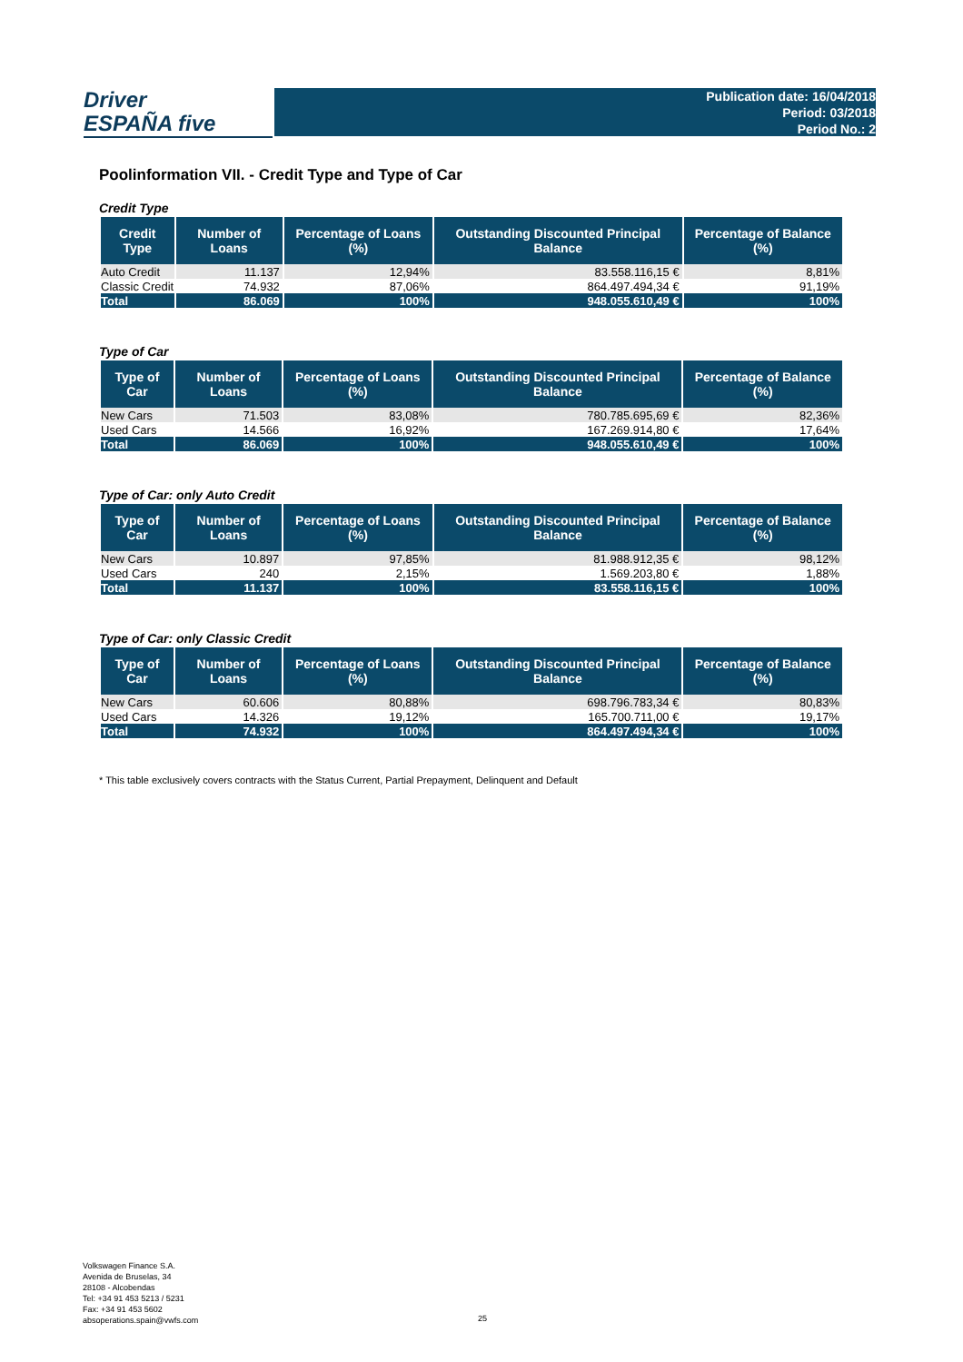Driver
ESPAÑA five
Publication date: 16/04/2018
Period: 03/2018
Period No.: 2
Poolinformation VII. - Credit Type and Type of Car
Credit Type
| Credit Type | Number of Loans | Percentage of Loans (%) | Outstanding Discounted Principal Balance | Percentage of Balance (%) |
| --- | --- | --- | --- | --- |
| Auto Credit | 11.137 | 12,94% | 83.558.116,15 € | 8,81% |
| Classic Credit | 74.932 | 87,06% | 864.497.494,34 € | 91,19% |
| Total | 86.069 | 100% | 948.055.610,49 € | 100% |
Type of Car
| Type of Car | Number of Loans | Percentage of Loans (%) | Outstanding Discounted Principal Balance | Percentage of Balance (%) |
| --- | --- | --- | --- | --- |
| New Cars | 71.503 | 83,08% | 780.785.695,69 € | 82,36% |
| Used Cars | 14.566 | 16,92% | 167.269.914,80 € | 17,64% |
| Total | 86.069 | 100% | 948.055.610,49 € | 100% |
Type of Car: only Auto Credit
| Type of Car | Number of Loans | Percentage of Loans (%) | Outstanding Discounted Principal Balance | Percentage of Balance (%) |
| --- | --- | --- | --- | --- |
| New Cars | 10.897 | 97,85% | 81.988.912,35 € | 98,12% |
| Used Cars | 240 | 2,15% | 1.569.203,80 € | 1,88% |
| Total | 11.137 | 100% | 83.558.116,15 € | 100% |
Type of Car: only Classic Credit
| Type of Car | Number of Loans | Percentage of Loans (%) | Outstanding Discounted Principal Balance | Percentage of Balance (%) |
| --- | --- | --- | --- | --- |
| New Cars | 60.606 | 80,88% | 698.796.783,34 € | 80,83% |
| Used Cars | 14.326 | 19,12% | 165.700.711,00 € | 19,17% |
| Total | 74.932 | 100% | 864.497.494,34 € | 100% |
* This table exclusively covers contracts with the Status Current, Partial Prepayment, Delinquent and Default
Volkswagen Finance S.A.
Avenida de Bruselas, 34
28108 - Alcobendas
Tel: +34 91 453 5213 / 5231
Fax: +34 91 453 5602
absoperations.spain@vwfs.com
25